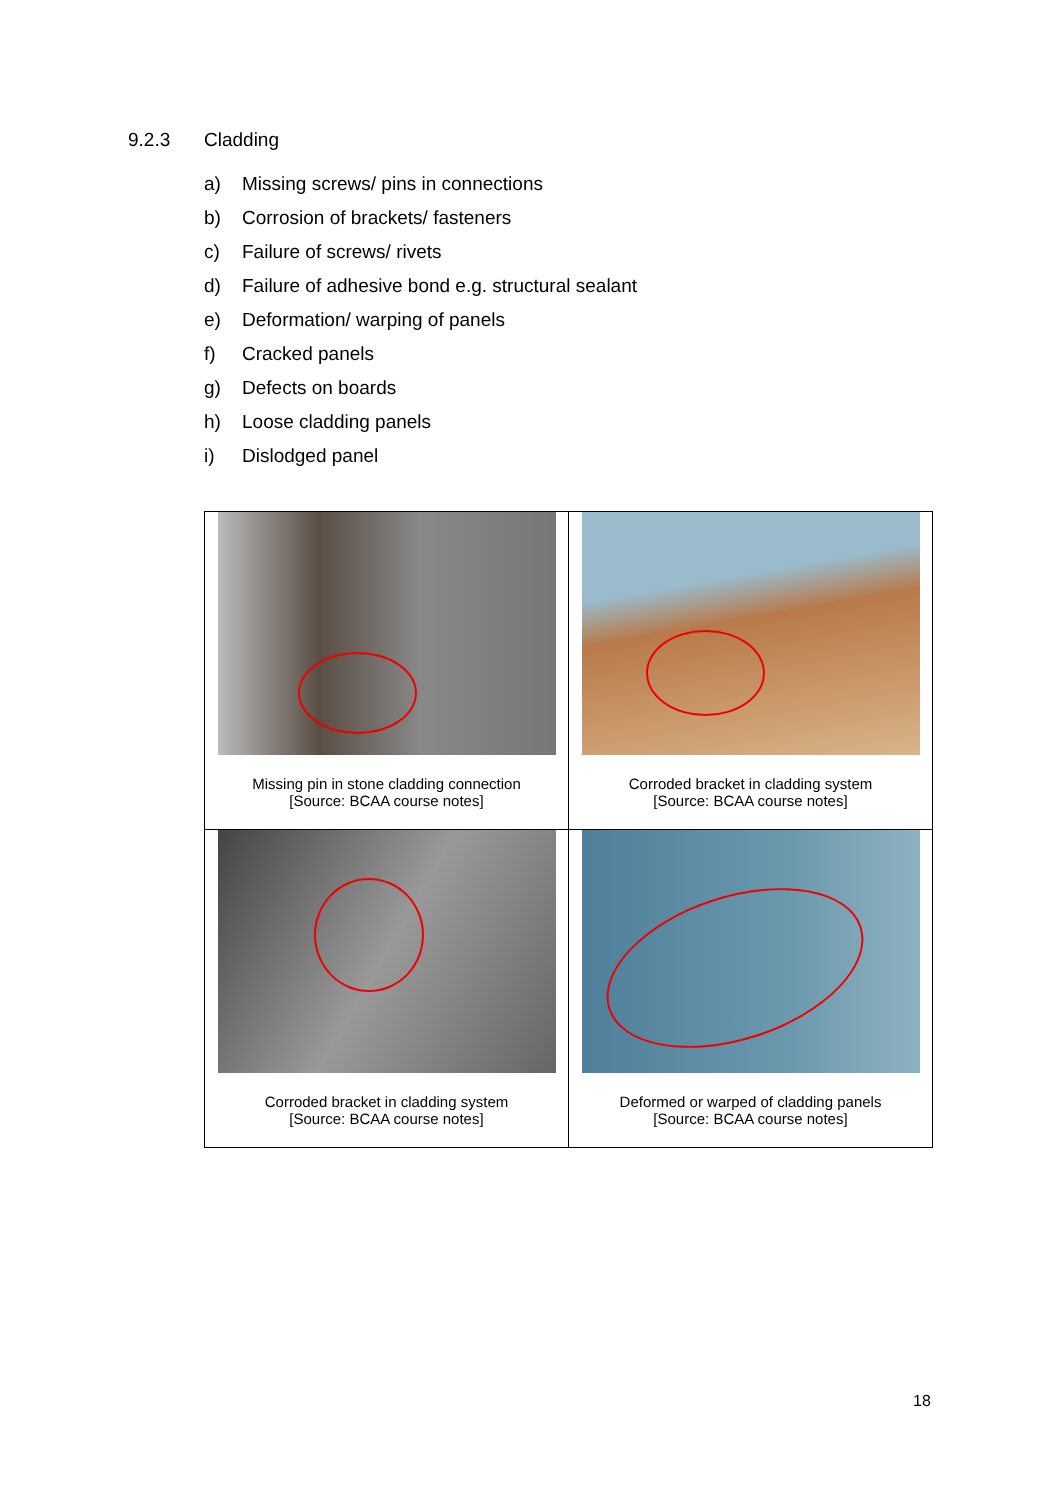9.2.3 Cladding
a) Missing screws/ pins in connections
b) Corrosion of brackets/ fasteners
c) Failure of screws/ rivets
d) Failure of adhesive bond e.g. structural sealant
e) Deformation/ warping of panels
f) Cracked panels
g) Defects on boards
h) Loose cladding panels
i) Dislodged panel
| Missing pin in stone cladding connection [Source: BCAA course notes] | Corroded bracket in cladding system [Source: BCAA course notes] |
| Corroded bracket in cladding system [Source: BCAA course notes] | Deformed or warped of cladding panels [Source: BCAA course notes] |
18